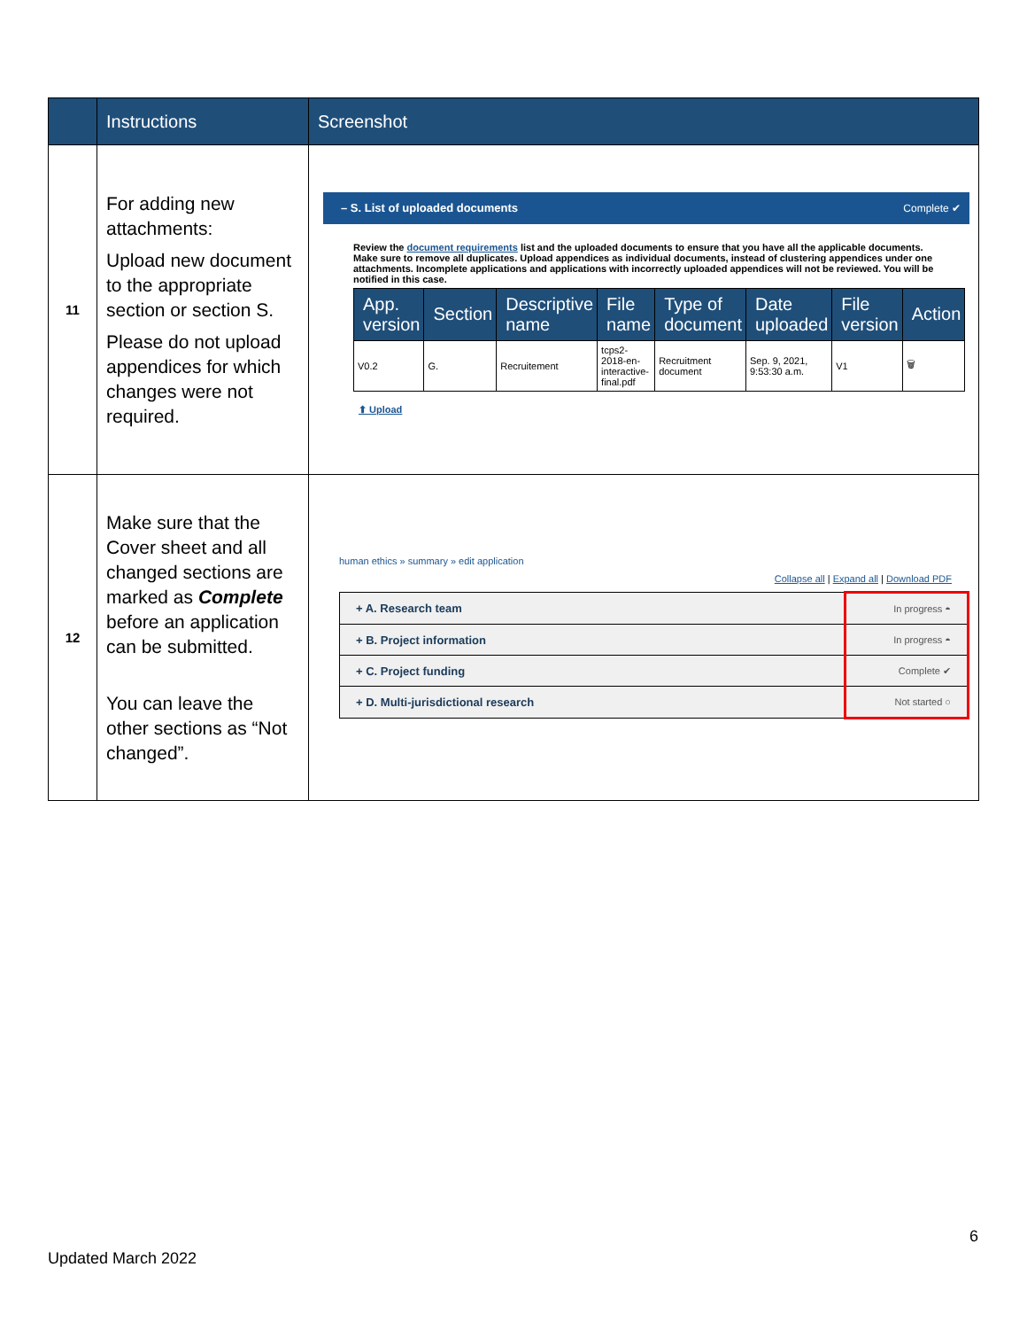| | Instructions | Screenshot |
| --- | --- | --- |
| 11 | For adding new attachments: Upload new document to the appropriate section or section S. Please do not upload appendices for which changes were not required. | – S. List of uploaded documents Complete ✔ Review the document requirements list and the uploaded documents to ensure that you have all the applicable documents. Make sure to remove all duplicates. Upload appendices as individual documents, instead of clustering appendices under one attachments. Incomplete applications and applications with incorrectly uploaded appendices will not be reviewed. You will be notified in this case. / App. version / Section / Descriptive name / File name / Type of document / Date uploaded / File version / Action / / --- / --- / --- / --- / --- / --- / --- / --- / / V0.2 / G. / Recruitement / tcps2-2018-en-interactive-final.pdf / Recruitment document / Sep. 9, 2021, 9:53:30 a.m. / V1 / 🗑 / ⬆ Upload |
| 12 | Make sure that the Cover sheet and all changed sections are marked as Complete before an application can be submitted. You can leave the other sections as “Not changed”. | human ethics » summary » edit application Collapse all / Expand all / Download PDF / + A. Research team / In progress ◓ / / + B. Project information / In progress ◓ / / + C. Project funding / Complete ✔ / / + D. Multi-jurisdictional research / Not started ○ / |
6
Updated March 2022